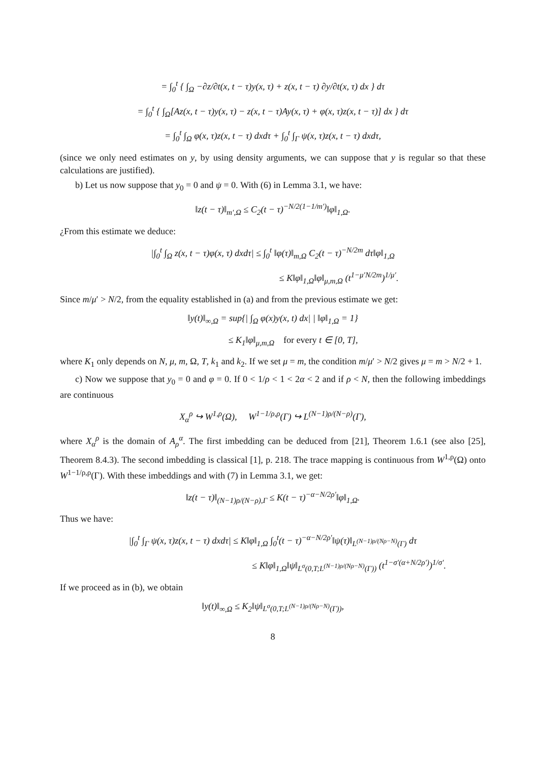= ∫<sub>0</sub><sup>t</sup> { ∫<sub>Ω</sub> −∂z/∂t(x, t − τ)y(x, τ) + z(x, t − τ) ∂y/∂t(x, τ) dx } dτ
= ∫<sub>0</sub><sup>t</sup> { ∫<sub>Ω</sub>[Az(x, t − τ)y(x, τ) − z(x, t − τ)Ay(x, τ) + φ(x, τ)z(x, t − τ)] dx } dτ
= ∫<sub>0</sub><sup>t</sup> ∫<sub>Ω</sub> φ(x, τ)z(x, t − τ) dxdτ + ∫<sub>0</sub><sup>t</sup> ∫<sub>Γ</sub> ψ(x, τ)z(x, t − τ) dxdτ,
(since we only need estimates on y, by using density arguments, we can suppose that y is regular so that these calculations are justified).
b) Let us now suppose that y<sub>0</sub> = 0 and ψ = 0. With (6) in Lemma 3.1, we have:
‖z(t − τ)‖<sub>m′,Ω</sub> ≤ C<sub>2</sub>(t − τ)<sup>−N/2(1−1/m′)</sup>‖φ‖<sub>1,Ω</sub>.
¿From this estimate we deduce:
|∫<sub>0</sub><sup>t</sup> ∫<sub>Ω</sub> z(x, t − τ)φ(x, τ) dxdτ| ≤ ∫<sub>0</sub><sup>t</sup> ‖φ(τ)‖<sub>m,Ω</sub> C<sub>2</sub>(t − τ)<sup>−N/2m</sup> dτ‖φ‖<sub>1,Ω</sub>
≤ K‖φ‖<sub>1,Ω</sub>‖φ‖<sub>μ,m,Ω</sub> (t<sup>1−μ′N/2m</sup>)<sup>1/μ′</sup>.
Since m/μ′ > N/2, from the equality established in (a) and from the previous estimate we get:
‖y(t)‖<sub>∞,Ω</sub> = sup{| ∫<sub>Ω</sub> φ(x)y(x, t) dx| | ‖φ‖<sub>1,Ω</sub> = 1}
≤ K<sub>1</sub>‖φ‖<sub>μ,m,Ω</sub> for every t ∈ [0, T],
where K<sub>1</sub> only depends on N, μ, m, Ω, T, k<sub>1</sub> and k<sub>2</sub>. If we set μ = m, the condition m/μ′ > N/2 gives μ = m > N/2 + 1.
c) Now we suppose that y<sub>0</sub> = 0 and φ = 0. If 0 < 1/ρ < 1 < 2α < 2 and if ρ < N, then the following imbeddings are continuous
X<sub>α</sub><sup>ρ</sup> ↪ W<sup>1,ρ</sup>(Ω), W<sup>1−1/ρ,ρ</sup>(Γ) ↪ L<sup>(N−1)ρ/(N−ρ)</sup>(Γ),
where X<sub>α</sub><sup>ρ</sup> is the domain of A<sub>ρ</sub><sup>α</sup>. The first imbedding can be deduced from [21], Theorem 1.6.1 (see also [25], Theorem 8.4.3). The second imbedding is classical [1], p. 218. The trace mapping is continuous from W<sup>1,ρ</sup>(Ω) onto W<sup>1−1/ρ,ρ</sup>(Γ). With these imbeddings and with (7) in Lemma 3.1, we get:
‖z(t − τ)‖<sub>(N−1)ρ/(N−ρ),Γ</sub> ≤ K(t − τ)<sup>−α−N/2ρ′</sup>‖φ‖<sub>1,Ω</sub>.
Thus we have:
|∫<sub>0</sub><sup>t</sup> ∫<sub>Γ</sub> ψ(x, τ)z(x, t − τ) dxdτ| ≤ K‖φ‖<sub>1,Ω</sub> ∫<sub>0</sub><sup>t</sup>(t − τ)<sup>−α−N/2ρ′</sup>‖ψ(τ)‖<sub>L<sup>(N−1)ρ/(Nρ−N)</sup>(Γ)</sub> dτ
≤ K‖φ‖<sub>1,Ω</sub>‖ψ‖<sub>L<sup>σ</sup>(0,T;L<sup>(N−1)ρ/(Nρ−N)</sup>(Γ))</sub> (t<sup>1−σ′(α+N/2ρ′)</sup>)<sup>1/σ′</sup>.
If we proceed as in (b), we obtain
‖y(t)‖<sub>∞,Ω</sub> ≤ K<sub>2</sub>‖ψ‖<sub>L<sup>σ</sup>(0,T;L<sup>(N−1)ρ/(Nρ−N)</sup>(Γ))</sub>,
8